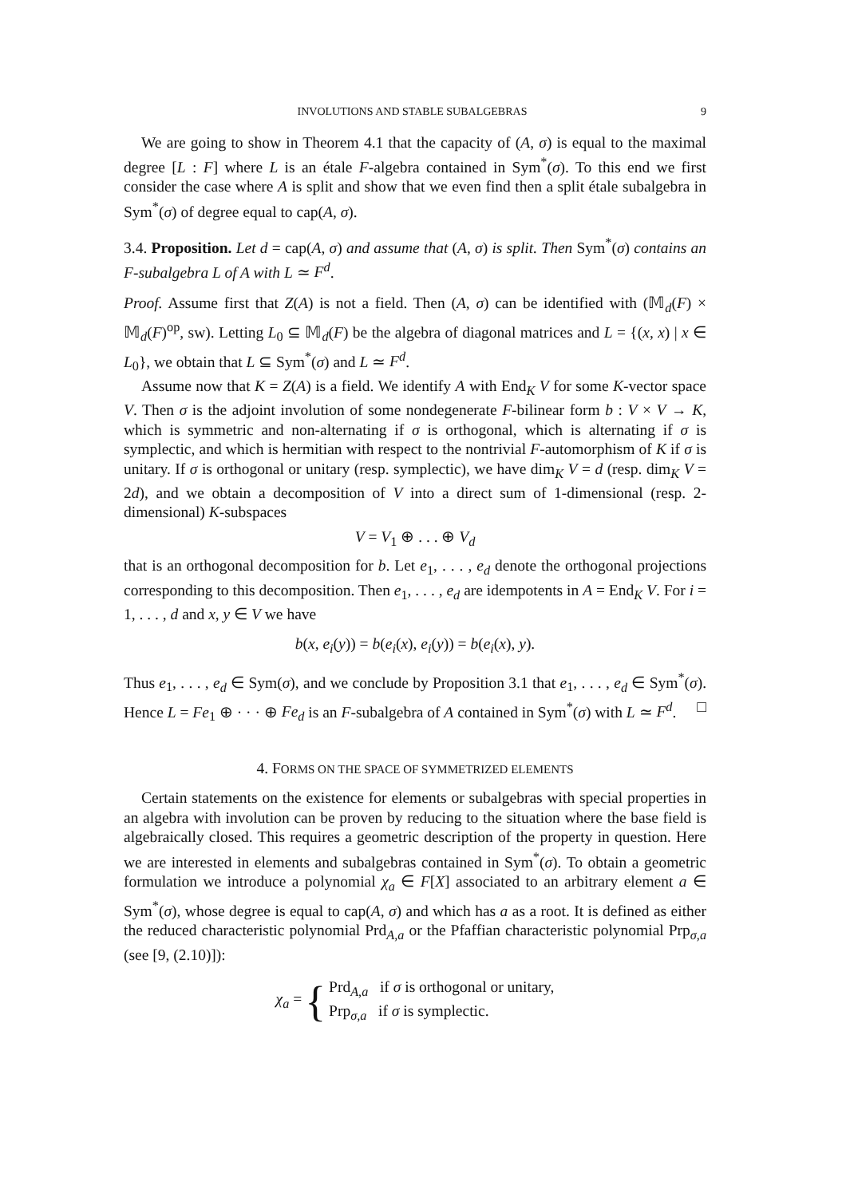INVOLUTIONS AND STABLE SUBALGEBRAS 9
We are going to show in Theorem 4.1 that the capacity of (A, σ) is equal to the maximal degree [L : F] where L is an étale F-algebra contained in Sym<sup>*</sup>(σ). To this end we first consider the case where A is split and show that we even find then a split étale subalgebra in Sym<sup>*</sup>(σ) of degree equal to cap(A, σ).
3.4. Proposition. Let d = cap(A, σ) and assume that (A, σ) is split. Then Sym<sup>*</sup>(σ) contains an F-subalgebra L of A with L ≃ F<sup>d</sup>.
Proof. Assume first that Z(A) is not a field. Then (A, σ) can be identified with (𝕄<sub>d</sub>(F) × 𝕄<sub>d</sub>(F)<sup>op</sup>, sw). Letting L<sub>0</sub> ⊆ 𝕄<sub>d</sub>(F) be the algebra of diagonal matrices and L = {(x, x) | x ∈ L<sub>0</sub>}, we obtain that L ⊆ Sym<sup>*</sup>(σ) and L ≃ F<sup>d</sup>.
Assume now that K = Z(A) is a field. We identify A with End<sub>K</sub> V for some K-vector space V. Then σ is the adjoint involution of some nondegenerate F-bilinear form b : V × V → K, which is symmetric and non-alternating if σ is orthogonal, which is alternating if σ is symplectic, and which is hermitian with respect to the nontrivial F-automorphism of K if σ is unitary. If σ is orthogonal or unitary (resp. symplectic), we have dim<sub>K</sub> V = d (resp. dim<sub>K</sub> V = 2d), and we obtain a decomposition of V into a direct sum of 1-dimensional (resp. 2-dimensional) K-subspaces
V = V<sub>1</sub> ⊕ . . . ⊕ V<sub>d</sub>
that is an orthogonal decomposition for b. Let e<sub>1</sub>, . . . , e<sub>d</sub> denote the orthogonal projections corresponding to this decomposition. Then e<sub>1</sub>, . . . , e<sub>d</sub> are idempotents in A = End<sub>K</sub> V. For i = 1, . . . , d and x, y ∈ V we have
b(x, e<sub>i</sub>(y)) = b(e<sub>i</sub>(x), e<sub>i</sub>(y)) = b(e<sub>i</sub>(x), y).
Thus e<sub>1</sub>, . . . , e<sub>d</sub> ∈ Sym(σ), and we conclude by Proposition 3.1 that e<sub>1</sub>, . . . , e<sub>d</sub> ∈ Sym<sup>*</sup>(σ). Hence L = Fe<sub>1</sub> ⊕ · · · ⊕ Fe<sub>d</sub> is an F-subalgebra of A contained in Sym<sup>*</sup>(σ) with L ≃ F<sup>d</sup>. □
4. FORMS ON THE SPACE OF SYMMETRIZED ELEMENTS
Certain statements on the existence for elements or subalgebras with special properties in an algebra with involution can be proven by reducing to the situation where the base field is algebraically closed. This requires a geometric description of the property in question. Here we are interested in elements and subalgebras contained in Sym<sup>*</sup>(σ). To obtain a geometric formulation we introduce a polynomial χ<sub>a</sub> ∈ F[X] associated to an arbitrary element a ∈ Sym<sup>*</sup>(σ), whose degree is equal to cap(A, σ) and which has a as a root. It is defined as either the reduced characteristic polynomial Prd<sub>A,a</sub> or the Pfaffian characteristic polynomial Prp<sub>σ,a</sub> (see [9, (2.10)]):
χ<sub>a</sub> = {
Prd<sub>A,a</sub> if σ is orthogonal or unitary,
Prp<sub>σ,a</sub> if σ is symplectic.